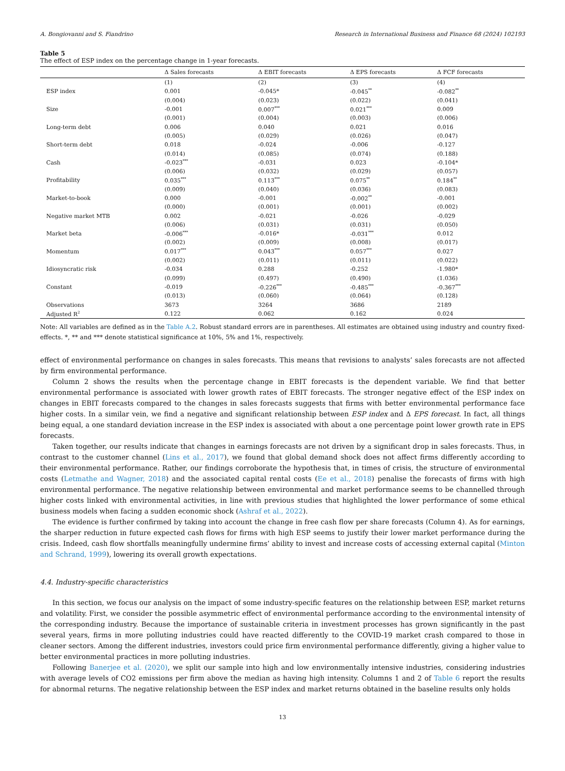A. Bongiovanni and S. Fiandrino Research in International Business and Finance 68 (2024) 102193
Table 5
The effect of ESP index on the percentage change in 1-year forecasts.
| | Δ Sales forecasts | Δ EBIT forecasts | Δ EPS forecasts | Δ FCF forecasts |
| --- | --- | --- | --- | --- |
| | (1) | (2) | (3) | (4) |
| ESP index | 0.001 | -0.045* | -0.045<sup>**</sup> | -0.082<sup>**</sup> |
| | (0.004) | (0.023) | (0.022) | (0.041) |
| Size | -0.001 | 0.007<sup>***</sup> | 0.021<sup>***</sup> | 0.009 |
| | (0.001) | (0.004) | (0.003) | (0.006) |
| Long-term debt | 0.006 | 0.040 | 0.021 | 0.016 |
| | (0.005) | (0.029) | (0.026) | (0.047) |
| Short-term debt | 0.018 | -0.024 | -0.006 | -0.127 |
| | (0.014) | (0.085) | (0.074) | (0.188) |
| Cash | -0.023<sup>***</sup> | -0.031 | 0.023 | -0.104* |
| | (0.006) | (0.032) | (0.029) | (0.057) |
| Profitability | 0.035<sup>***</sup> | 0.113<sup>***</sup> | 0.075<sup>**</sup> | 0.184<sup>**</sup> |
| | (0.009) | (0.040) | (0.036) | (0.083) |
| Market-to-book | 0.000 | -0.001 | -0.002<sup>**</sup> | -0.001 |
| | (0.000) | (0.001) | (0.001) | (0.002) |
| Negative market MTB | 0.002 | -0.021 | -0.026 | -0.029 |
| | (0.006) | (0.031) | (0.031) | (0.050) |
| Market beta | -0.006<sup>***</sup> | -0.016* | -0.031<sup>***</sup> | 0.012 |
| | (0.002) | (0.009) | (0.008) | (0.017) |
| Momentum | 0.017<sup>***</sup> | 0.043<sup>***</sup> | 0.057<sup>***</sup> | 0.027 |
| | (0.002) | (0.011) | (0.011) | (0.022) |
| Idiosyncratic risk | -0.034 | 0.288 | -0.252 | -1.980* |
| | (0.099) | (0.497) | (0.490) | (1.036) |
| Constant | -0.019 | -0.226<sup>***</sup> | -0.485<sup>***</sup> | -0.367<sup>***</sup> |
| | (0.013) | (0.060) | (0.064) | (0.128) |
| Observations | 3673 | 3264 | 3686 | 2189 |
| Adjusted R<sup>2</sup> | 0.122 | 0.062 | 0.162 | 0.024 |
Note: All variables are defined as in the Table A.2. Robust standard errors are in parentheses. All estimates are obtained using industry and country fixed-effects. *, ** and *** denote statistical significance at 10%, 5% and 1%, respectively.
effect of environmental performance on changes in sales forecasts. This means that revisions to analysts’ sales forecasts are not affected by firm environmental performance.
Column 2 shows the results when the percentage change in EBIT forecasts is the dependent variable. We find that better environmental performance is associated with lower growth rates of EBIT forecasts. The stronger negative effect of the ESP index on changes in EBIT forecasts compared to the changes in sales forecasts suggests that firms with better environmental performance face higher costs. In a similar vein, we find a negative and significant relationship between ESP index and Δ EPS forecast. In fact, all things being equal, a one standard deviation increase in the ESP index is associated with about a one percentage point lower growth rate in EPS forecasts.
Taken together, our results indicate that changes in earnings forecasts are not driven by a significant drop in sales forecasts. Thus, in contrast to the customer channel (Lins et al., 2017), we found that global demand shock does not affect firms differently according to their environmental performance. Rather, our findings corroborate the hypothesis that, in times of crisis, the structure of environmental costs (Letmathe and Wagner, 2018) and the associated capital rental costs (Ee et al., 2018) penalise the forecasts of firms with high environmental performance. The negative relationship between environmental and market performance seems to be channelled through higher costs linked with environmental activities, in line with previous studies that highlighted the lower performance of some ethical business models when facing a sudden economic shock (Ashraf et al., 2022).
The evidence is further confirmed by taking into account the change in free cash flow per share forecasts (Column 4). As for earnings, the sharper reduction in future expected cash flows for firms with high ESP seems to justify their lower market performance during the crisis. Indeed, cash flow shortfalls meaningfully undermine firms’ ability to invest and increase costs of accessing external capital (Minton and Schrand, 1999), lowering its overall growth expectations.
4.4. Industry-specific characteristics
In this section, we focus our analysis on the impact of some industry-specific features on the relationship between ESP, market returns and volatility. First, we consider the possible asymmetric effect of environmental performance according to the environmental intensity of the corresponding industry. Because the importance of sustainable criteria in investment processes has grown significantly in the past several years, firms in more polluting industries could have reacted differently to the COVID-19 market crash compared to those in cleaner sectors. Among the different industries, investors could price firm environmental performance differently, giving a higher value to better environmental practices in more polluting industries.
Following Banerjee et al. (2020), we split our sample into high and low environmentally intensive industries, considering industries with average levels of CO2 emissions per firm above the median as having high intensity. Columns 1 and 2 of Table 6 report the results for abnormal returns. The negative relationship between the ESP index and market returns obtained in the baseline results only holds
13